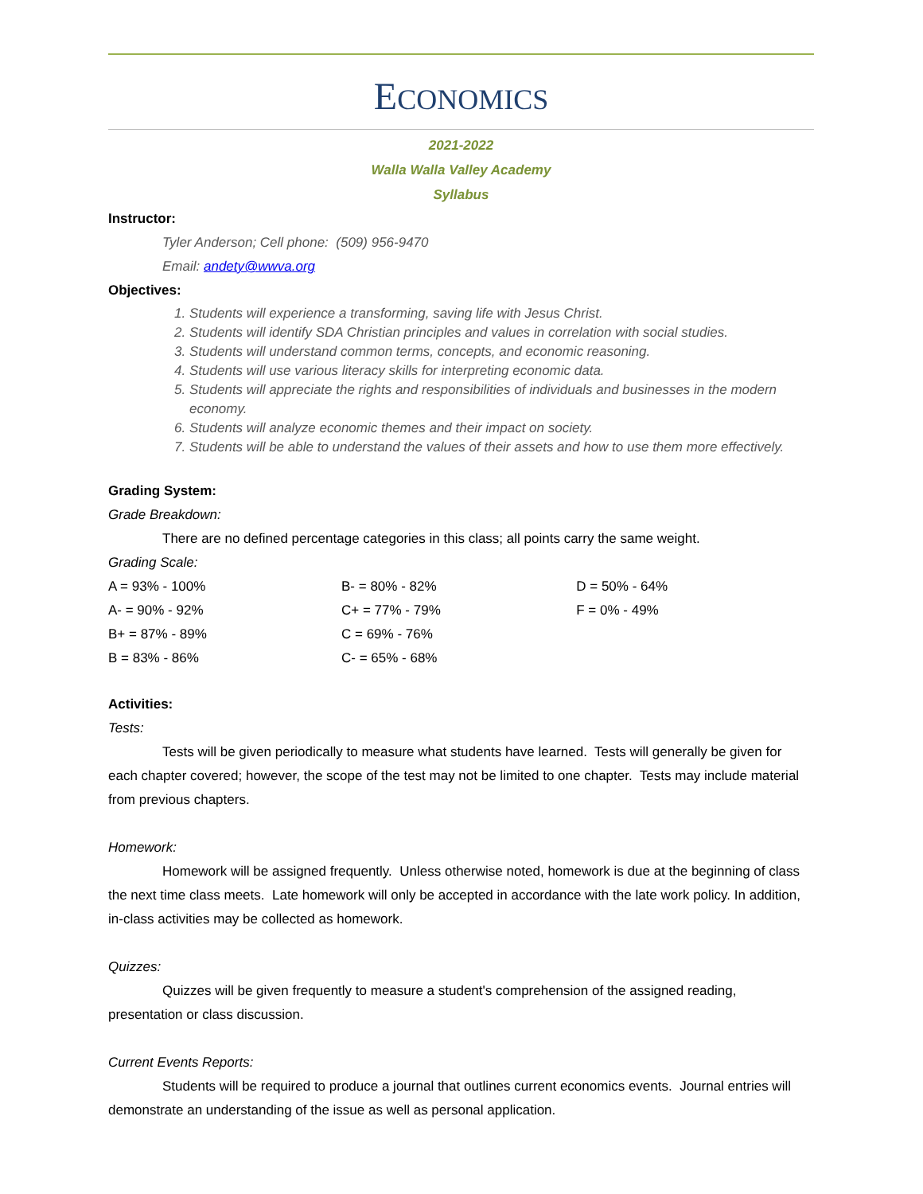ECONOMICS
2021-2022
Walla Walla Valley Academy
Syllabus
Instructor:
Tyler Anderson; Cell phone: (509) 956-9470
Email: andety@wwva.org
Objectives:
1. Students will experience a transforming, saving life with Jesus Christ.
2. Students will identify SDA Christian principles and values in correlation with social studies.
3. Students will understand common terms, concepts, and economic reasoning.
4. Students will use various literacy skills for interpreting economic data.
5. Students will appreciate the rights and responsibilities of individuals and businesses in the modern economy.
6. Students will analyze economic themes and their impact on society.
7. Students will be able to understand the values of their assets and how to use them more effectively.
Grading System:
Grade Breakdown:
There are no defined percentage categories in this class; all points carry the same weight.
Grading Scale:
| A = 93% - 100% | B- = 80% - 82% | D = 50% - 64% |
| A- = 90% - 92% | C+ = 77% - 79% | F = 0% - 49% |
| B+ = 87% - 89% | C = 69% - 76% | |
| B = 83% - 86% | C- = 65% - 68% | |
Activities:
Tests:
Tests will be given periodically to measure what students have learned. Tests will generally be given for each chapter covered; however, the scope of the test may not be limited to one chapter. Tests may include material from previous chapters.
Homework:
Homework will be assigned frequently. Unless otherwise noted, homework is due at the beginning of class the next time class meets. Late homework will only be accepted in accordance with the late work policy. In addition, in-class activities may be collected as homework.
Quizzes:
Quizzes will be given frequently to measure a student's comprehension of the assigned reading, presentation or class discussion.
Current Events Reports:
Students will be required to produce a journal that outlines current economics events. Journal entries will demonstrate an understanding of the issue as well as personal application.